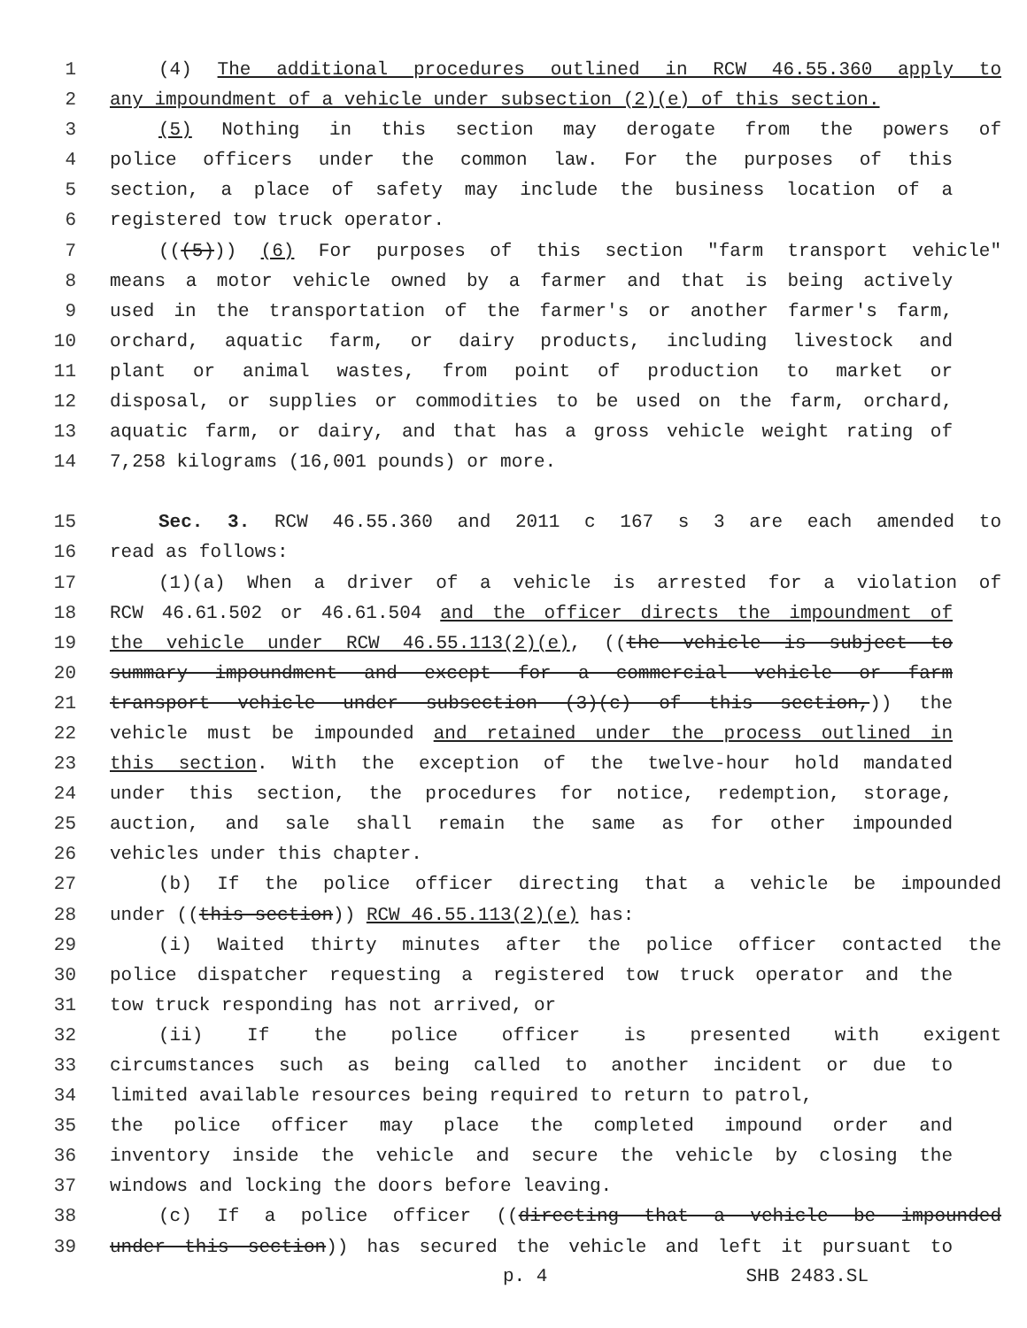1 (4) The additional procedures outlined in RCW 46.55.360 apply to
2 any impoundment of a vehicle under subsection (2)(e) of this section.
3 (5) Nothing in this section may derogate from the powers of
4 police officers under the common law. For the purposes of this
5 section, a place of safety may include the business location of a
6 registered tow truck operator.
7 (((5))) (6) For purposes of this section "farm transport vehicle"
8 means a motor vehicle owned by a farmer and that is being actively
9 used in the transportation of the farmer's or another farmer's farm,
10 orchard, aquatic farm, or dairy products, including livestock and
11 plant or animal wastes, from point of production to market or
12 disposal, or supplies or commodities to be used on the farm, orchard,
13 aquatic farm, or dairy, and that has a gross vehicle weight rating of
14 7,258 kilograms (16,001 pounds) or more.
15 Sec. 3. RCW 46.55.360 and 2011 c 167 s 3 are each amended to
16 read as follows:
17 (1)(a) When a driver of a vehicle is arrested for a violation of
18 RCW 46.61.502 or 46.61.504 and the officer directs the impoundment of
19 the vehicle under RCW 46.55.113(2)(e), ((the vehicle is subject to
20 summary impoundment and except for a commercial vehicle or farm
21 transport vehicle under subsection (3)(c) of this section,)) the
22 vehicle must be impounded and retained under the process outlined in
23 this section. With the exception of the twelve-hour hold mandated
24 under this section, the procedures for notice, redemption, storage,
25 auction, and sale shall remain the same as for other impounded
26 vehicles under this chapter.
27 (b) If the police officer directing that a vehicle be impounded
28 under ((this section)) RCW 46.55.113(2)(e) has:
29 (i) Waited thirty minutes after the police officer contacted the
30 police dispatcher requesting a registered tow truck operator and the
31 tow truck responding has not arrived, or
32 (ii) If the police officer is presented with exigent
33 circumstances such as being called to another incident or due to
34 limited available resources being required to return to patrol,
35 the police officer may place the completed impound order and
36 inventory inside the vehicle and secure the vehicle by closing the
37 windows and locking the doors before leaving.
38 (c) If a police officer ((directing that a vehicle be impounded
39 under this section)) has secured the vehicle and left it pursuant to
p. 4 SHB 2483.SL